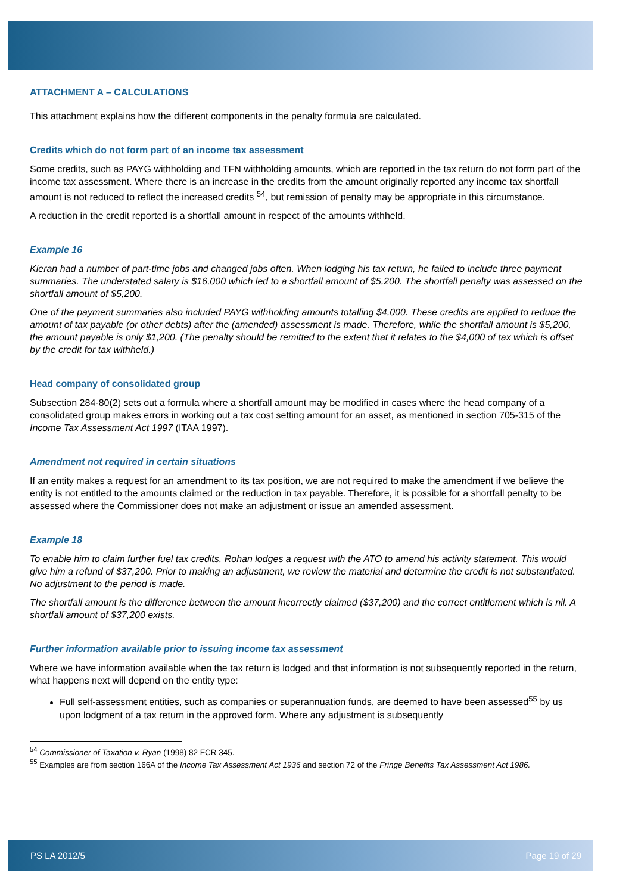ATTACHMENT A – CALCULATIONS
This attachment explains how the different components in the penalty formula are calculated.
Credits which do not form part of an income tax assessment
Some credits, such as PAYG withholding and TFN withholding amounts, which are reported in the tax return do not form part of the income tax assessment. Where there is an increase in the credits from the amount originally reported any income tax shortfall amount is not reduced to reflect the increased credits <sup>54</sup>, but remission of penalty may be appropriate in this circumstance.
A reduction in the credit reported is a shortfall amount in respect of the amounts withheld.
Example 16
Kieran had a number of part-time jobs and changed jobs often. When lodging his tax return, he failed to include three payment summaries. The understated salary is $16,000 which led to a shortfall amount of $5,200. The shortfall penalty was assessed on the shortfall amount of $5,200.
One of the payment summaries also included PAYG withholding amounts totalling $4,000. These credits are applied to reduce the amount of tax payable (or other debts) after the (amended) assessment is made. Therefore, while the shortfall amount is $5,200, the amount payable is only $1,200. (The penalty should be remitted to the extent that it relates to the $4,000 of tax which is offset by the credit for tax withheld.)
Head company of consolidated group
Subsection 284-80(2) sets out a formula where a shortfall amount may be modified in cases where the head company of a consolidated group makes errors in working out a tax cost setting amount for an asset, as mentioned in section 705-315 of the Income Tax Assessment Act 1997 (ITAA 1997).
Amendment not required in certain situations
If an entity makes a request for an amendment to its tax position, we are not required to make the amendment if we believe the entity is not entitled to the amounts claimed or the reduction in tax payable. Therefore, it is possible for a shortfall penalty to be assessed where the Commissioner does not make an adjustment or issue an amended assessment.
Example 18
To enable him to claim further fuel tax credits, Rohan lodges a request with the ATO to amend his activity statement. This would give him a refund of $37,200. Prior to making an adjustment, we review the material and determine the credit is not substantiated. No adjustment to the period is made.
The shortfall amount is the difference between the amount incorrectly claimed ($37,200) and the correct entitlement which is nil. A shortfall amount of $37,200 exists.
Further information available prior to issuing income tax assessment
Where we have information available when the tax return is lodged and that information is not subsequently reported in the return, what happens next will depend on the entity type:
Full self-assessment entities, such as companies or superannuation funds, are deemed to have been assessed<sup>55</sup> by us upon lodgment of a tax return in the approved form. Where any adjustment is subsequently
<sup>54</sup> Commissioner of Taxation v. Ryan (1998) 82 FCR 345.
<sup>55</sup> Examples are from section 166A of the Income Tax Assessment Act 1936 and section 72 of the Fringe Benefits Tax Assessment Act 1986.
PS LA 2012/5 Page 19 of 29